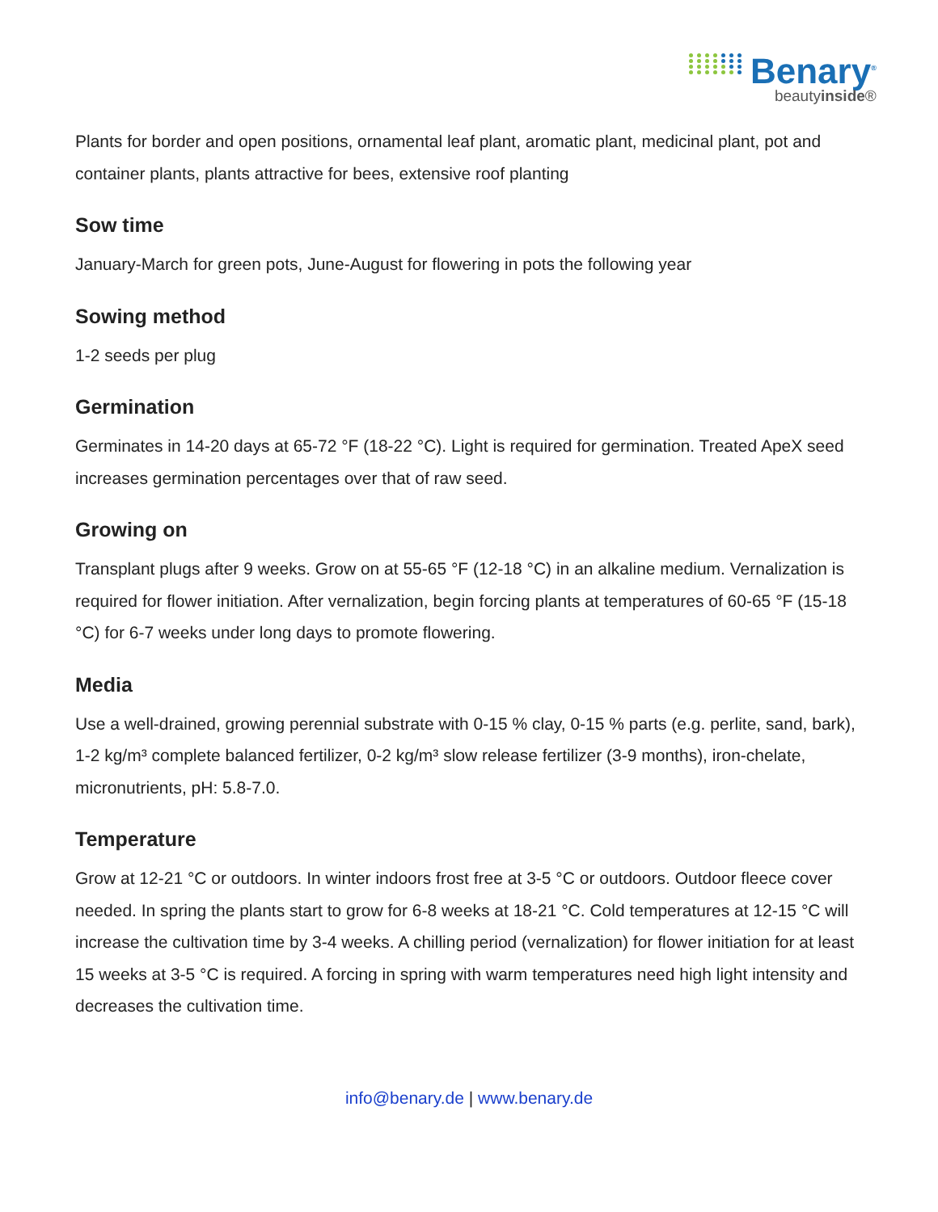Benary<sup>®</sup>
beautyinside®
Plants for border and open positions, ornamental leaf plant, aromatic plant, medicinal plant, pot and container plants, plants attractive for bees, extensive roof planting
Sow time
January-March for green pots, June-August for flowering in pots the following year
Sowing method
1-2 seeds per plug
Germination
Germinates in 14-20 days at 65-72 °F (18-22 °C). Light is required for germination. Treated ApeX seed increases germination percentages over that of raw seed.
Growing on
Transplant plugs after 9 weeks. Grow on at 55-65 °F (12-18 °C) in an alkaline medium. Vernalization is required for flower initiation. After vernalization, begin forcing plants at temperatures of 60-65 °F (15-18 °C) for 6-7 weeks under long days to promote flowering.
Media
Use a well-drained, growing perennial substrate with 0-15 % clay, 0-15 % parts (e.g. perlite, sand, bark), 1-2 kg/m³ complete balanced fertilizer, 0-2 kg/m³ slow release fertilizer (3-9 months), iron-chelate, micronutrients, pH: 5.8-7.0.
Temperature
Grow at 12-21 °C or outdoors. In winter indoors frost free at 3-5 °C or outdoors. Outdoor fleece cover needed. In spring the plants start to grow for 6-8 weeks at 18-21 °C. Cold temperatures at 12-15 °C will increase the cultivation time by 3-4 weeks. A chilling period (vernalization) for flower initiation for at least 15 weeks at 3-5 °C is required. A forcing in spring with warm temperatures need high light intensity and decreases the cultivation time.
info@benary.de | www.benary.de